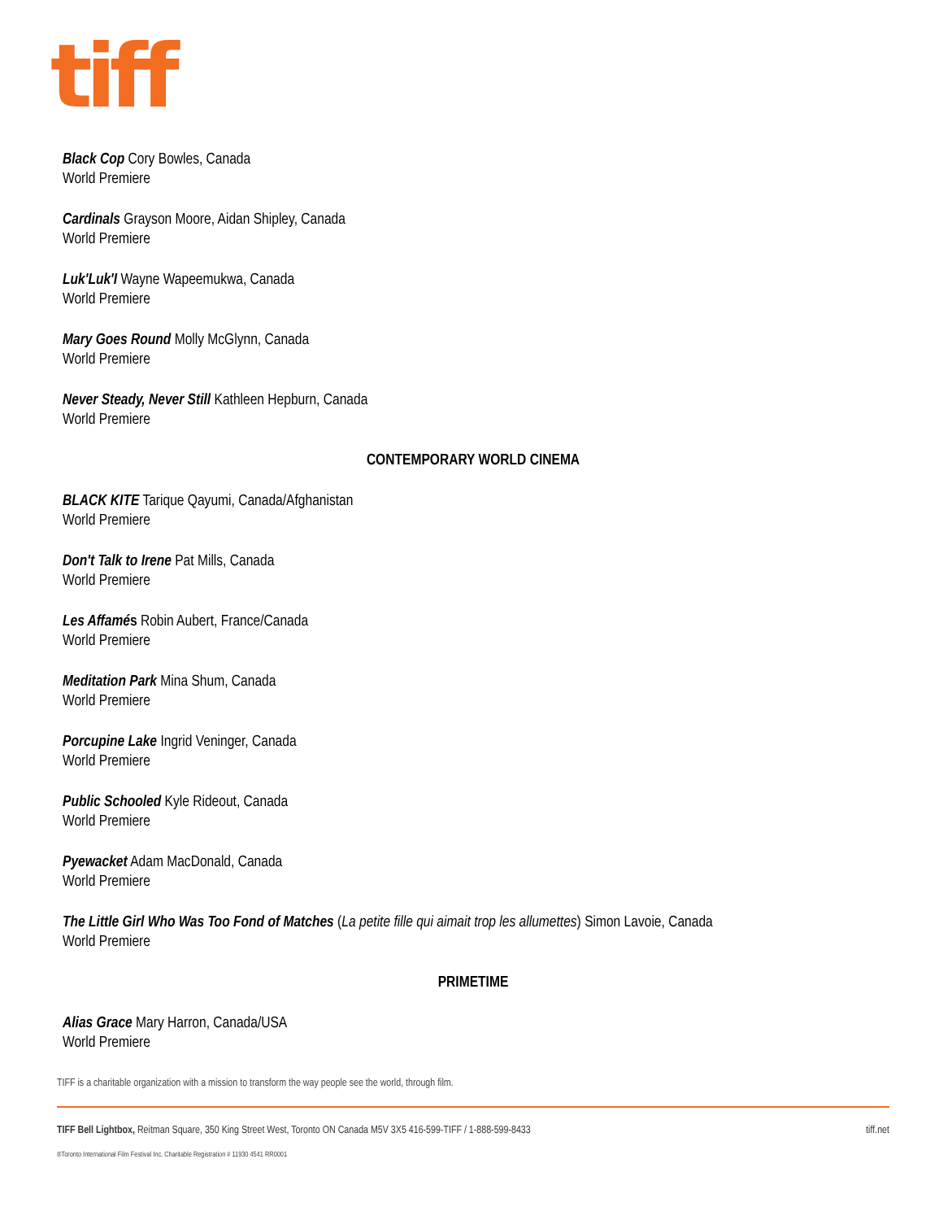tiff
Black Cop Cory Bowles, Canada
World Premiere
Cardinals Grayson Moore, Aidan Shipley, Canada
World Premiere
Luk'Luk'I Wayne Wapeemukwa, Canada
World Premiere
Mary Goes Round Molly McGlynn, Canada
World Premiere
Never Steady, Never Still Kathleen Hepburn, Canada
World Premiere
CONTEMPORARY WORLD CINEMA
BLACK KITE Tarique Qayumi, Canada/Afghanistan
World Premiere
Don't Talk to Irene Pat Mills, Canada
World Premiere
Les Affamés Robin Aubert, France/Canada
World Premiere
Meditation Park Mina Shum, Canada
World Premiere
Porcupine Lake Ingrid Veninger, Canada
World Premiere
Public Schooled Kyle Rideout, Canada
World Premiere
Pyewacket Adam MacDonald, Canada
World Premiere
The Little Girl Who Was Too Fond of Matches (La petite fille qui aimait trop les allumettes) Simon Lavoie, Canada
World Premiere
PRIMETIME
Alias Grace Mary Harron, Canada/USA
World Premiere
TIFF is a charitable organization with a mission to transform the way people see the world, through film.
TIFF Bell Lightbox, Reitman Square, 350 King Street West, Toronto ON Canada M5V 3X5 416-599-TIFF / 1-888-599-8433 tiff.net
®Toronto International Film Festival Inc. Charitable Registration # 11930 4541 RR0001